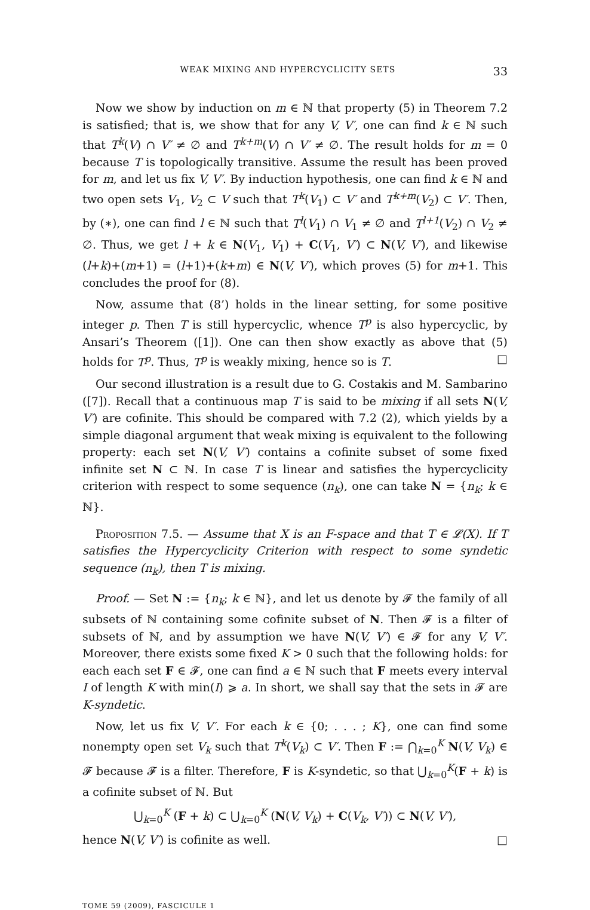WEAK MIXING AND HYPERCYCLICITY SETS 33
Now we show by induction on m ∈ ℕ that property (5) in Theorem 7.2 is satisfied; that is, we show that for any V, V′, one can find k ∈ ℕ such that T<sup>k</sup>(V) ∩ V′ ≠ ∅ and T<sup>k+m</sup>(V) ∩ V′ ≠ ∅. The result holds for m = 0 because T is topologically transitive. Assume the result has been proved for m, and let us fix V, V′. By induction hypothesis, one can find k ∈ ℕ and two open sets V<sub>1</sub>, V<sub>2</sub> ⊂ V such that T<sup>k</sup>(V<sub>1</sub>) ⊂ V′ and T<sup>k+m</sup>(V<sub>2</sub>) ⊂ V′. Then, by (∗), one can find l ∈ ℕ such that T<sup>l</sup>(V<sub>1</sub>) ∩ V<sub>1</sub> ≠ ∅ and T<sup>l+1</sup>(V<sub>2</sub>) ∩ V<sub>2</sub> ≠ ∅. Thus, we get l + k ∈ N(V<sub>1</sub>, V<sub>1</sub>) + C(V<sub>1</sub>, V′) ⊂ N(V, V′), and likewise (l+k)+(m+1) = (l+1)+(k+m) ∈ N(V, V′), which proves (5) for m+1. This concludes the proof for (8).
Now, assume that (8’) holds in the linear setting, for some positive integer p. Then T is still hypercyclic, whence T<sup>p</sup> is also hypercyclic, by Ansari’s Theorem ([1]). One can then show exactly as above that (5) holds for T<sup>p</sup>. Thus, T<sup>p</sup> is weakly mixing, hence so is T. □
Our second illustration is a result due to G. Costakis and M. Sambarino ([7]). Recall that a continuous map T is said to be mixing if all sets N(V, V′) are cofinite. This should be compared with 7.2 (2), which yields by a simple diagonal argument that weak mixing is equivalent to the following property: each set N(V, V′) contains a cofinite subset of some fixed infinite set N ⊂ ℕ. In case T is linear and satisfies the hypercyclicity criterion with respect to some sequence (n<sub>k</sub>), one can take N = {n<sub>k</sub>; k ∈ ℕ}.
Proposition 7.5. — Assume that X is an F-space and that T ∈ 𝓛(X). If T satisfies the Hypercyclicity Criterion with respect to some syndetic sequence (n<sub>k</sub>), then T is mixing.
Proof. — Set N := {n<sub>k</sub>; k ∈ ℕ}, and let us denote by 𝓕 the family of all subsets of ℕ containing some cofinite subset of N. Then 𝓕 is a filter of subsets of ℕ, and by assumption we have N(V, V′) ∈ 𝓕 for any V, V′. Moreover, there exists some fixed K > 0 such that the following holds: for each each set F ∈ 𝓕, one can find a ∈ ℕ such that F meets every interval I of length K with min(I) ⩾ a. In short, we shall say that the sets in 𝓕 are K-syndetic.
Now, let us fix V, V′. For each k ∈ {0; . . . ; K}, one can find some nonempty open set V<sub>k</sub> such that T<sup>k</sup>(V<sub>k</sub>) ⊂ V′. Then F := ⋂<sub>k=0</sub><sup>K</sup> N(V, V<sub>k</sub>) ∈ 𝓕 because 𝓕 is a filter. Therefore, F is K-syndetic, so that ⋃<sub>k=0</sub><sup>K</sup>(F + k) is a cofinite subset of ℕ. But
⋃<sub>k=0</sub><sup>K</sup> (F + k) ⊂ ⋃<sub>k=0</sub><sup>K</sup> (N(V, V<sub>k</sub>) + C(V<sub>k</sub>, V′)) ⊂ N(V, V′),
hence N(V, V′) is cofinite as well. □
TOME 59 (2009), FASCICULE 1